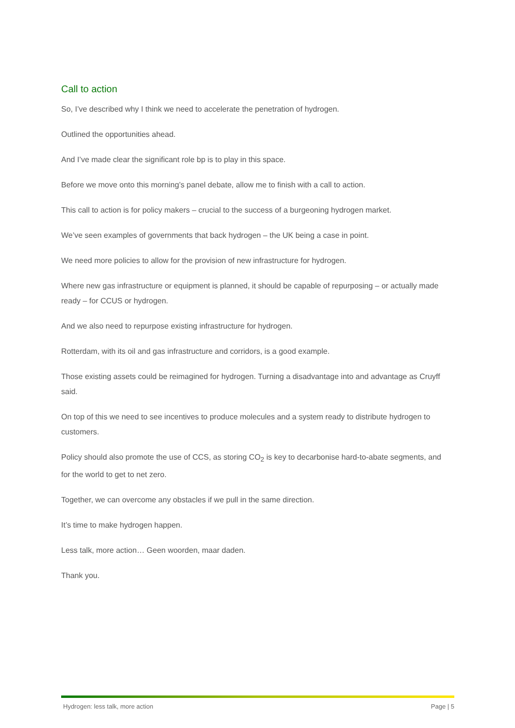Call to action
So, I’ve described why I think we need to accelerate the penetration of hydrogen.
Outlined the opportunities ahead.
And I’ve made clear the significant role bp is to play in this space.
Before we move onto this morning’s panel debate, allow me to finish with a call to action.
This call to action is for policy makers – crucial to the success of a burgeoning hydrogen market.
We’ve seen examples of governments that back hydrogen – the UK being a case in point.
We need more policies to allow for the provision of new infrastructure for hydrogen.
Where new gas infrastructure or equipment is planned, it should be capable of repurposing – or actually made ready – for CCUS or hydrogen.
And we also need to repurpose existing infrastructure for hydrogen.
Rotterdam, with its oil and gas infrastructure and corridors, is a good example.
Those existing assets could be reimagined for hydrogen. Turning a disadvantage into and advantage as Cruyff said.
On top of this we need to see incentives to produce molecules and a system ready to distribute hydrogen to customers.
Policy should also promote the use of CCS, as storing CO<sub>2</sub> is key to decarbonise hard-to-abate segments, and for the world to get to net zero.
Together, we can overcome any obstacles if we pull in the same direction.
It’s time to make hydrogen happen.
Less talk, more action… Geen woorden, maar daden.
Thank you.
Hydrogen: less talk, more action Page | 5